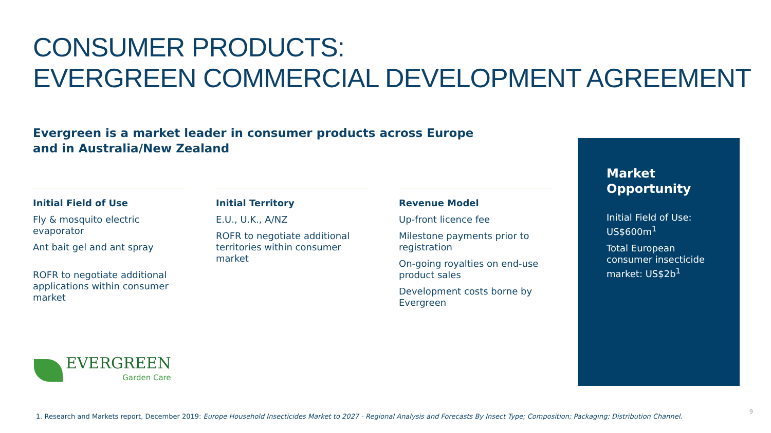CONSUMER PRODUCTS:
EVERGREEN COMMERCIAL DEVELOPMENT AGREEMENT
Evergreen is a market leader in consumer products across Europe and in Australia/New Zealand
Initial Field of Use
Fly & mosquito electric evaporator
Ant bait gel and ant spray
ROFR to negotiate additional applications within consumer market
Initial Territory
E.U., U.K., A/NZ
ROFR to negotiate additional territories within consumer market
Revenue Model
Up-front licence fee
Milestone payments prior to registration
On-going royalties on end-use product sales
Development costs borne by Evergreen
Market Opportunity
Initial Field of Use: US$600m<sup>1</sup>
Total European consumer insecticide market: US$2b<sup>1</sup>
EVERGREEN
Garden Care
1. Research and Markets report, December 2019: Europe Household Insecticides Market to 2027 - Regional Analysis and Forecasts By Insect Type; Composition; Packaging; Distribution Channel.
9